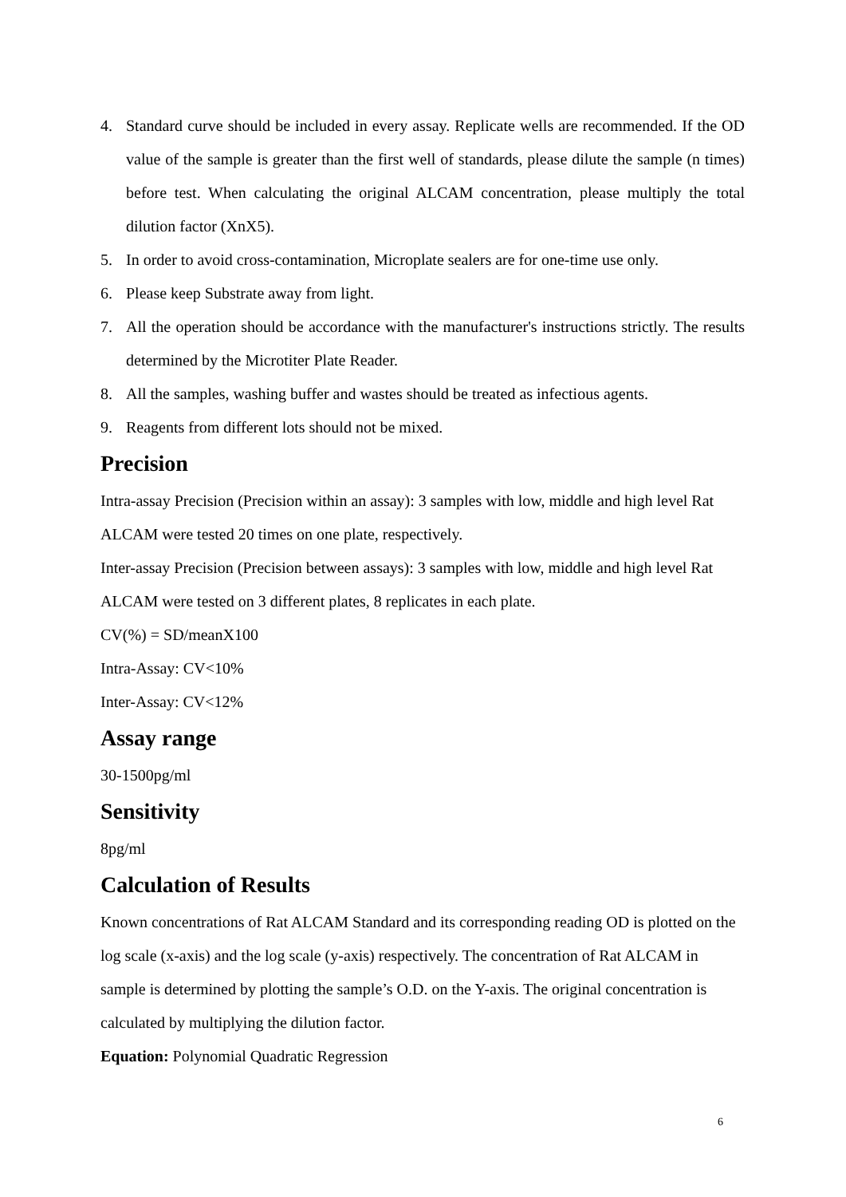4. Standard curve should be included in every assay. Replicate wells are recommended. If the OD value of the sample is greater than the first well of standards, please dilute the sample (n times) before test. When calculating the original ALCAM concentration, please multiply the total dilution factor (XnX5).
5. In order to avoid cross-contamination, Microplate sealers are for one-time use only.
6. Please keep Substrate away from light.
7. All the operation should be accordance with the manufacturer's instructions strictly. The results determined by the Microtiter Plate Reader.
8. All the samples, washing buffer and wastes should be treated as infectious agents.
9. Reagents from different lots should not be mixed.
Precision
Intra-assay Precision (Precision within an assay): 3 samples with low, middle and high level Rat ALCAM were tested 20 times on one plate, respectively.
Inter-assay Precision (Precision between assays): 3 samples with low, middle and high level Rat ALCAM were tested on 3 different plates, 8 replicates in each plate.
CV(%) = SD/meanX100
Intra-Assay: CV<10%
Inter-Assay: CV<12%
Assay range
30-1500pg/ml
Sensitivity
8pg/ml
Calculation of Results
Known concentrations of Rat ALCAM Standard and its corresponding reading OD is plotted on the log scale (x-axis) and the log scale (y-axis) respectively. The concentration of Rat ALCAM in sample is determined by plotting the sample’s O.D. on the Y-axis. The original concentration is calculated by multiplying the dilution factor.
Equation: Polynomial Quadratic Regression
6